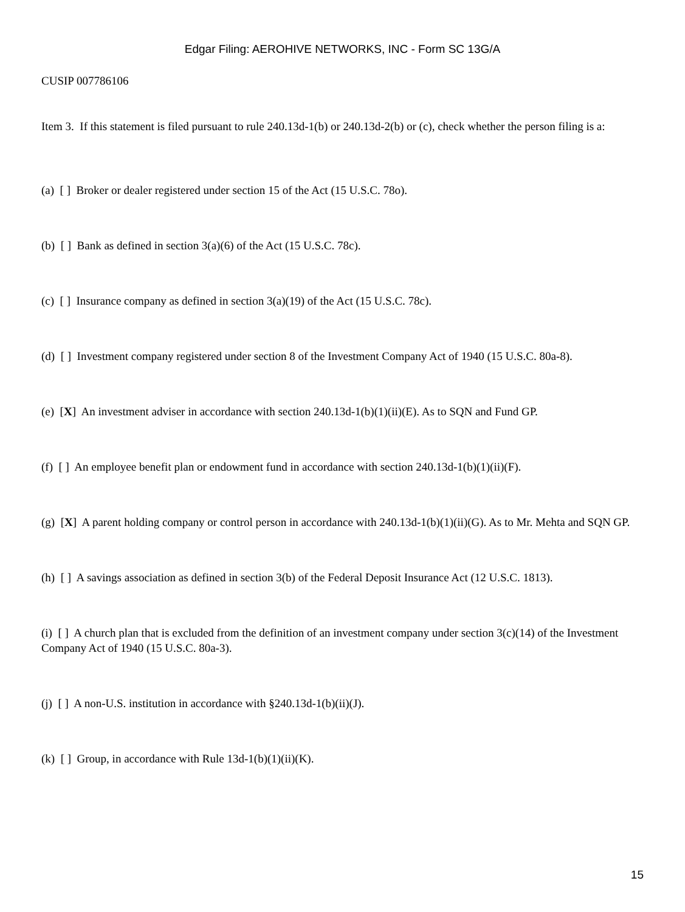Edgar Filing: AEROHIVE NETWORKS, INC - Form SC 13G/A
CUSIP 007786106
Item 3. If this statement is filed pursuant to rule 240.13d-1(b) or 240.13d-2(b) or (c), check whether the person filing is a:
(a) [ ] Broker or dealer registered under section 15 of the Act (15 U.S.C. 78o).
(b) [ ] Bank as defined in section 3(a)(6) of the Act (15 U.S.C. 78c).
(c) [ ] Insurance company as defined in section 3(a)(19) of the Act (15 U.S.C. 78c).
(d) [ ] Investment company registered under section 8 of the Investment Company Act of 1940 (15 U.S.C. 80a-8).
(e) [X] An investment adviser in accordance with section 240.13d-1(b)(1)(ii)(E). As to SQN and Fund GP.
(f) [ ] An employee benefit plan or endowment fund in accordance with section 240.13d-1(b)(1)(ii)(F).
(g) [X] A parent holding company or control person in accordance with 240.13d-1(b)(1)(ii)(G). As to Mr. Mehta and SQN GP.
(h) [ ] A savings association as defined in section 3(b) of the Federal Deposit Insurance Act (12 U.S.C. 1813).
(i) [ ] A church plan that is excluded from the definition of an investment company under section 3(c)(14) of the Investment Company Act of 1940 (15 U.S.C. 80a-3).
(j) [ ] A non-U.S. institution in accordance with §240.13d-1(b)(ii)(J).
(k) [ ] Group, in accordance with Rule 13d-1(b)(1)(ii)(K).
15